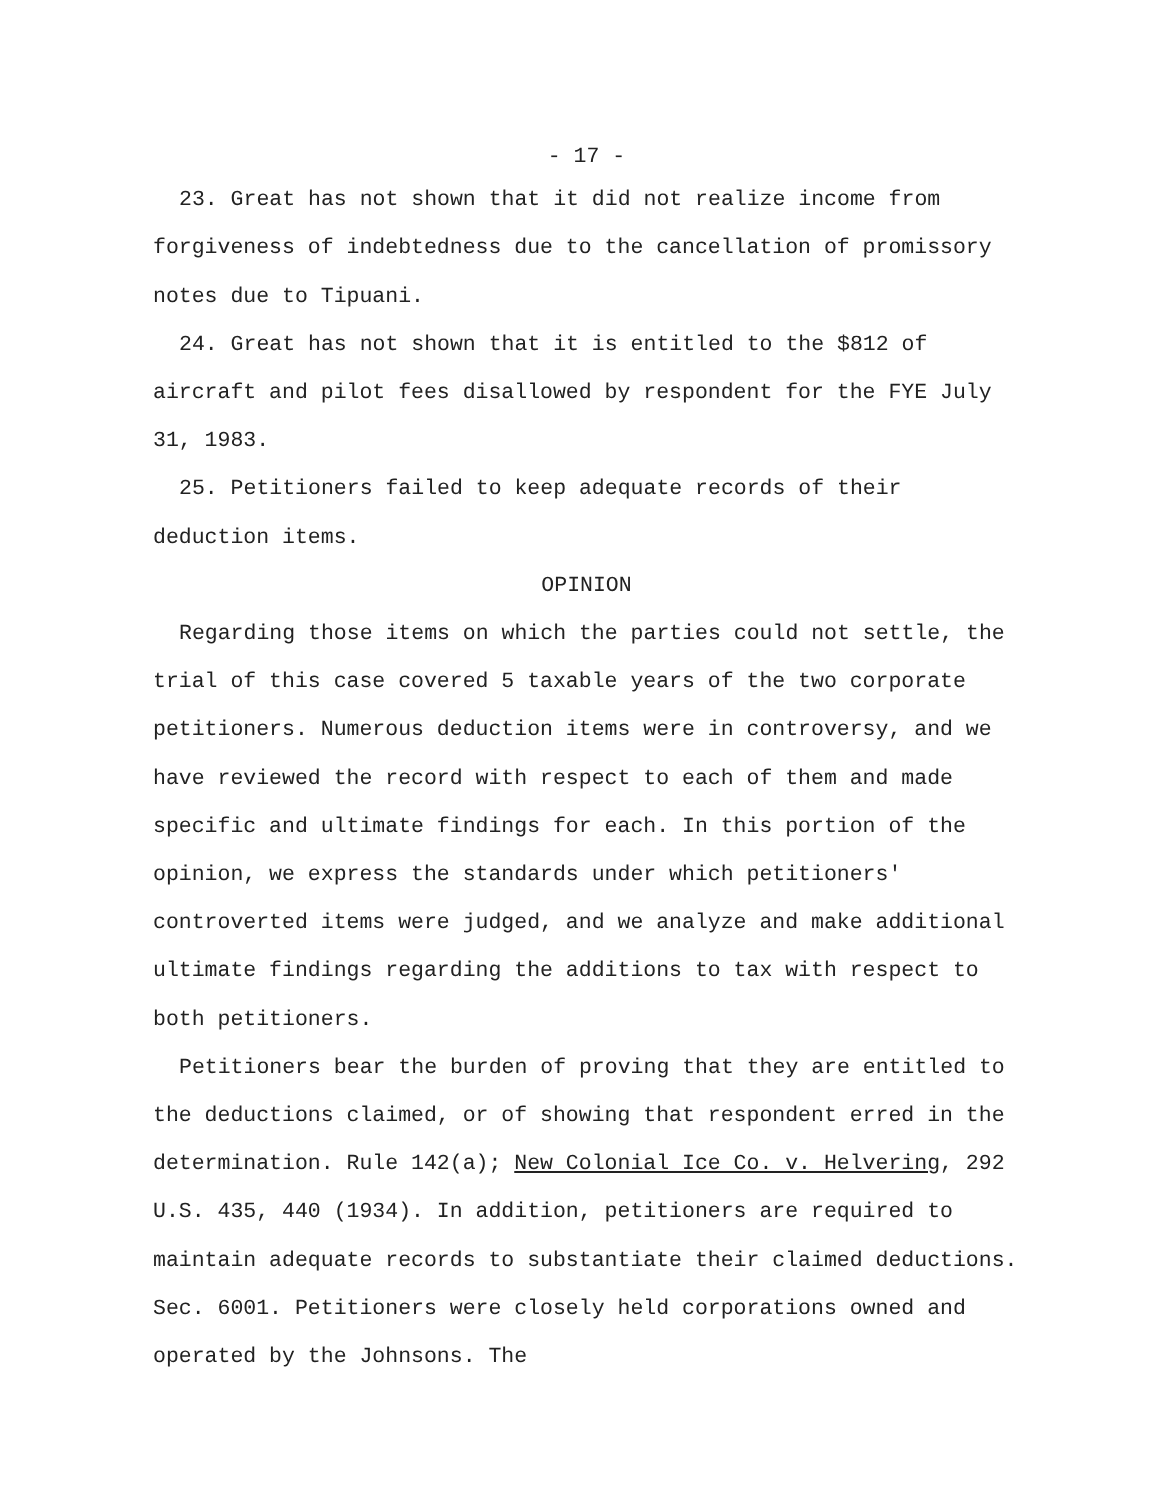- 17 -
23. Great has not shown that it did not realize income from forgiveness of indebtedness due to the cancellation of promissory notes due to Tipuani.
24. Great has not shown that it is entitled to the $812 of aircraft and pilot fees disallowed by respondent for the FYE July 31, 1983.
25. Petitioners failed to keep adequate records of their deduction items.
OPINION
Regarding those items on which the parties could not settle, the trial of this case covered 5 taxable years of the two corporate petitioners. Numerous deduction items were in controversy, and we have reviewed the record with respect to each of them and made specific and ultimate findings for each. In this portion of the opinion, we express the standards under which petitioners' controverted items were judged, and we analyze and make additional ultimate findings regarding the additions to tax with respect to both petitioners.
Petitioners bear the burden of proving that they are entitled to the deductions claimed, or of showing that respondent erred in the determination. Rule 142(a); New Colonial Ice Co. v. Helvering, 292 U.S. 435, 440 (1934). In addition, petitioners are required to maintain adequate records to substantiate their claimed deductions. Sec. 6001. Petitioners were closely held corporations owned and operated by the Johnsons. The